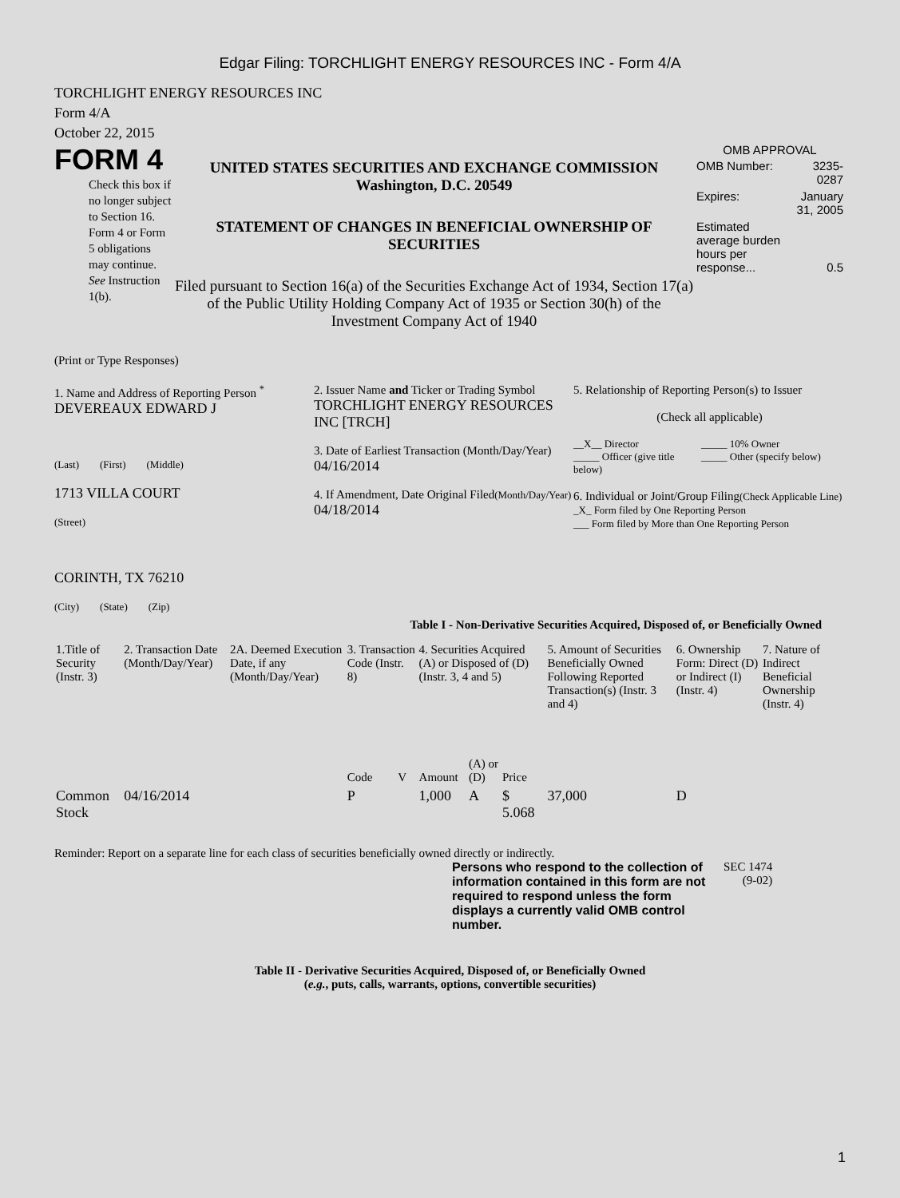Edgar Filing: TORCHLIGHT ENERGY RESOURCES INC - Form 4/A
TORCHLIGHT ENERGY RESOURCES INC
Form 4/A
October 22, 2015
FORM 4
Check this box if no longer subject to Section 16. Form 4 or Form 5 obligations may continue. See Instruction 1(b).
UNITED STATES SECURITIES AND EXCHANGE COMMISSION
Washington, D.C. 20549
STATEMENT OF CHANGES IN BENEFICIAL OWNERSHIP OF SECURITIES
Filed pursuant to Section 16(a) of the Securities Exchange Act of 1934, Section 17(a) of the Public Utility Holding Company Act of 1935 or Section 30(h) of the Investment Company Act of 1940
OMB APPROVAL
| OMB Number: | 3235-0287 |
| Expires: | January 31, 2005 |
| Estimated average burden hours per response... | 0.5 |
(Print or Type Responses)
1. Name and Address of Reporting Person <sup>*</sup>
DEVEREAUX EDWARD J
(Last) (First) (Middle)
1713 VILLA COURT
(Street)
CORINTH, TX 76210
(City) (State) (Zip)
2. Issuer Name and Ticker or Trading Symbol
TORCHLIGHT ENERGY RESOURCES INC [TRCH]
3. Date of Earliest Transaction (Month/Day/Year)
04/16/2014
4. If Amendment, Date Original Filed(Month/Day/Year)
04/18/2014
5. Relationship of Reporting Person(s) to Issuer
(Check all applicable)
__X__ Director
_____ Officer (give title below)
_____ 10% Owner
_____ Other (specify below)
6. Individual or Joint/Group Filing(Check Applicable Line)
_X_ Form filed by One Reporting Person
___ Form filed by More than One Reporting Person
Table I - Non-Derivative Securities Acquired, Disposed of, or Beneficially Owned
| 1.Title of Security (Instr. 3) | 2. Transaction Date (Month/Day/Year) | 2A. Deemed Execution Date, if any (Month/Day/Year) | 3. Transaction Code (Instr. 8) | | 4. Securities Acquired (A) or Disposed of (D) (Instr. 3, 4 and 5) | | | 5. Amount of Securities Beneficially Owned Following Reported Transaction(s) (Instr. 3 and 4) | 6. Ownership Form: Direct (D) or Indirect (I) (Instr. 4) | 7. Nature of Indirect Beneficial Ownership (Instr. 4) |
| --- | --- | --- | --- | --- | --- | --- | --- | --- | --- | --- |
| | | | Code | V | Amount | (A) or (D) | Price | | | |
| Common Stock | 04/16/2014 | | P | | 1,000 | A | $ 5.068 | 37,000 | D | |
Reminder: Report on a separate line for each class of securities beneficially owned directly or indirectly.
Persons who respond to the collection of information contained in this form are not required to respond unless the form displays a currently valid OMB control number.
SEC 1474
(9-02)
Table II - Derivative Securities Acquired, Disposed of, or Beneficially Owned
(e.g., puts, calls, warrants, options, convertible securities)
1